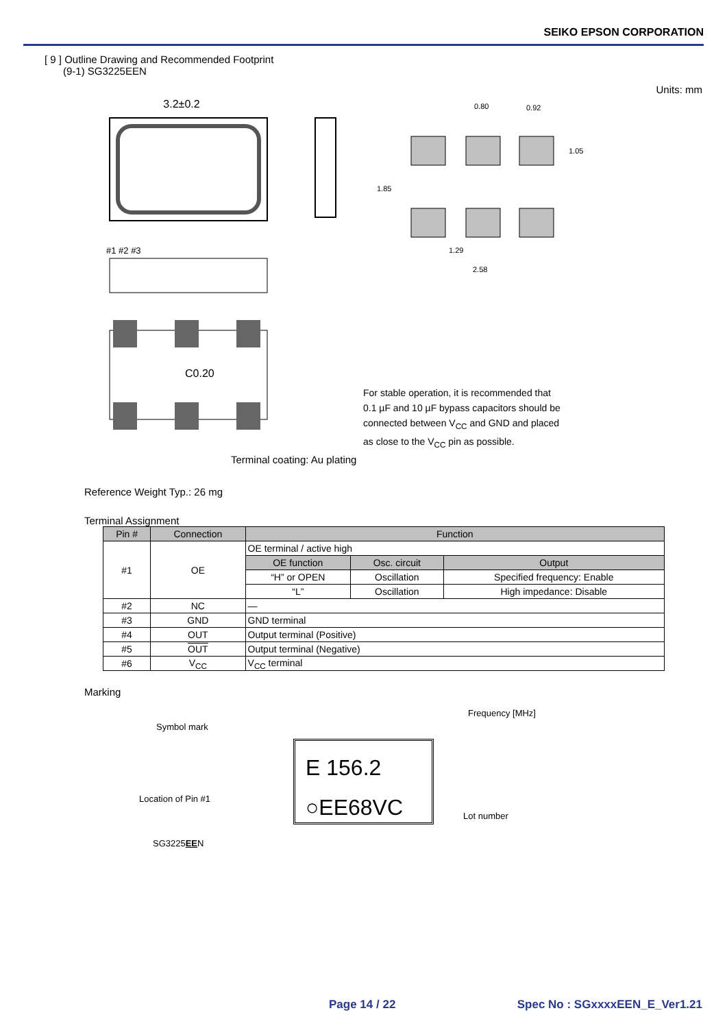SEIKO EPSON CORPORATION
[ 9 ] Outline Drawing and Recommended Footprint
(9-1) SG3225EEN
3.2±0.2
#1 #2 #3
C0.20
Units: mm
0.80
0.92
1.05
1.85
1.29
2.58
For stable operation, it is recommended that
0.1 µF and 10 µF bypass capacitors should be
connected between V<sub>CC</sub> and GND and placed
as close to the V<sub>CC</sub> pin as possible.
Terminal coating: Au plating
Reference Weight Typ.: 26 mg
Terminal Assignment
| Pin # | Connection | Function | | |
| --- | --- | --- | --- | --- |
| #1 | OE | OE terminal / active high | | |
| | | OE function | Osc. circuit | Output |
| | | “H” or OPEN | Oscillation | Specified frequency: Enable |
| | | “L” | Oscillation | High impedance: Disable |
| #2 | NC | — | | |
| #3 | GND | GND terminal | | |
| #4 | OUT | Output terminal (Positive) | | |
| #5 | OUT | Output terminal (Negative) | | |
| #6 | V<sub>CC</sub> | V<sub>CC</sub> terminal | | |
Marking
E 156.2
○EE68VC
Symbol mark
Frequency [MHz]
Location of Pin #1
Lot number
SG3225EEN
Page 14 / 22 Spec No : SGxxxxEEN_E_Ver1.21